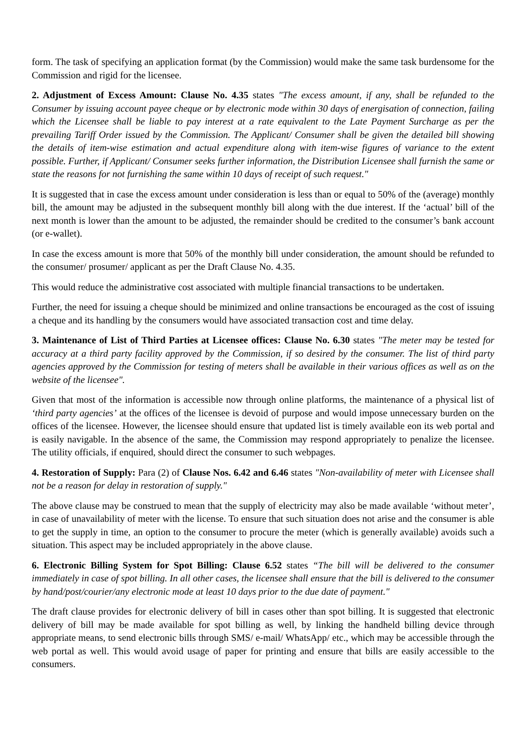form. The task of specifying an application format (by the Commission) would make the same task burdensome for the Commission and rigid for the licensee.
2. Adjustment of Excess Amount: Clause No. 4.35 states "The excess amount, if any, shall be refunded to the Consumer by issuing account payee cheque or by electronic mode within 30 days of energisation of connection, failing which the Licensee shall be liable to pay interest at a rate equivalent to the Late Payment Surcharge as per the prevailing Tariff Order issued by the Commission. The Applicant/ Consumer shall be given the detailed bill showing the details of item-wise estimation and actual expenditure along with item-wise figures of variance to the extent possible. Further, if Applicant/ Consumer seeks further information, the Distribution Licensee shall furnish the same or state the reasons for not furnishing the same within 10 days of receipt of such request."
It is suggested that in case the excess amount under consideration is less than or equal to 50% of the (average) monthly bill, the amount may be adjusted in the subsequent monthly bill along with the due interest. If the ‘actual’ bill of the next month is lower than the amount to be adjusted, the remainder should be credited to the consumer’s bank account (or e-wallet).
In case the excess amount is more that 50% of the monthly bill under consideration, the amount should be refunded to the consumer/ prosumer/ applicant as per the Draft Clause No. 4.35.
This would reduce the administrative cost associated with multiple financial transactions to be undertaken.
Further, the need for issuing a cheque should be minimized and online transactions be encouraged as the cost of issuing a cheque and its handling by the consumers would have associated transaction cost and time delay.
3. Maintenance of List of Third Parties at Licensee offices: Clause No. 6.30 states "The meter may be tested for accuracy at a third party facility approved by the Commission, if so desired by the consumer. The list of third party agencies approved by the Commission for testing of meters shall be available in their various offices as well as on the website of the licensee".
Given that most of the information is accessible now through online platforms, the maintenance of a physical list of ‘third party agencies’ at the offices of the licensee is devoid of purpose and would impose unnecessary burden on the offices of the licensee. However, the licensee should ensure that updated list is timely available eon its web portal and is easily navigable. In the absence of the same, the Commission may respond appropriately to penalize the licensee. The utility officials, if enquired, should direct the consumer to such webpages.
4. Restoration of Supply: Para (2) of Clause Nos. 6.42 and 6.46 states "Non-availability of meter with Licensee shall not be a reason for delay in restoration of supply."
The above clause may be construed to mean that the supply of electricity may also be made available ‘without meter’, in case of unavailability of meter with the license. To ensure that such situation does not arise and the consumer is able to get the supply in time, an option to the consumer to procure the meter (which is generally available) avoids such a situation. This aspect may be included appropriately in the above clause.
6. Electronic Billing System for Spot Billing: Clause 6.52 states “The bill will be delivered to the consumer immediately in case of spot billing. In all other cases, the licensee shall ensure that the bill is delivered to the consumer by hand/post/courier/any electronic mode at least 10 days prior to the due date of payment."
The draft clause provides for electronic delivery of bill in cases other than spot billing. It is suggested that electronic delivery of bill may be made available for spot billing as well, by linking the handheld billing device through appropriate means, to send electronic bills through SMS/ e-mail/ WhatsApp/ etc., which may be accessible through the web portal as well. This would avoid usage of paper for printing and ensure that bills are easily accessible to the consumers.